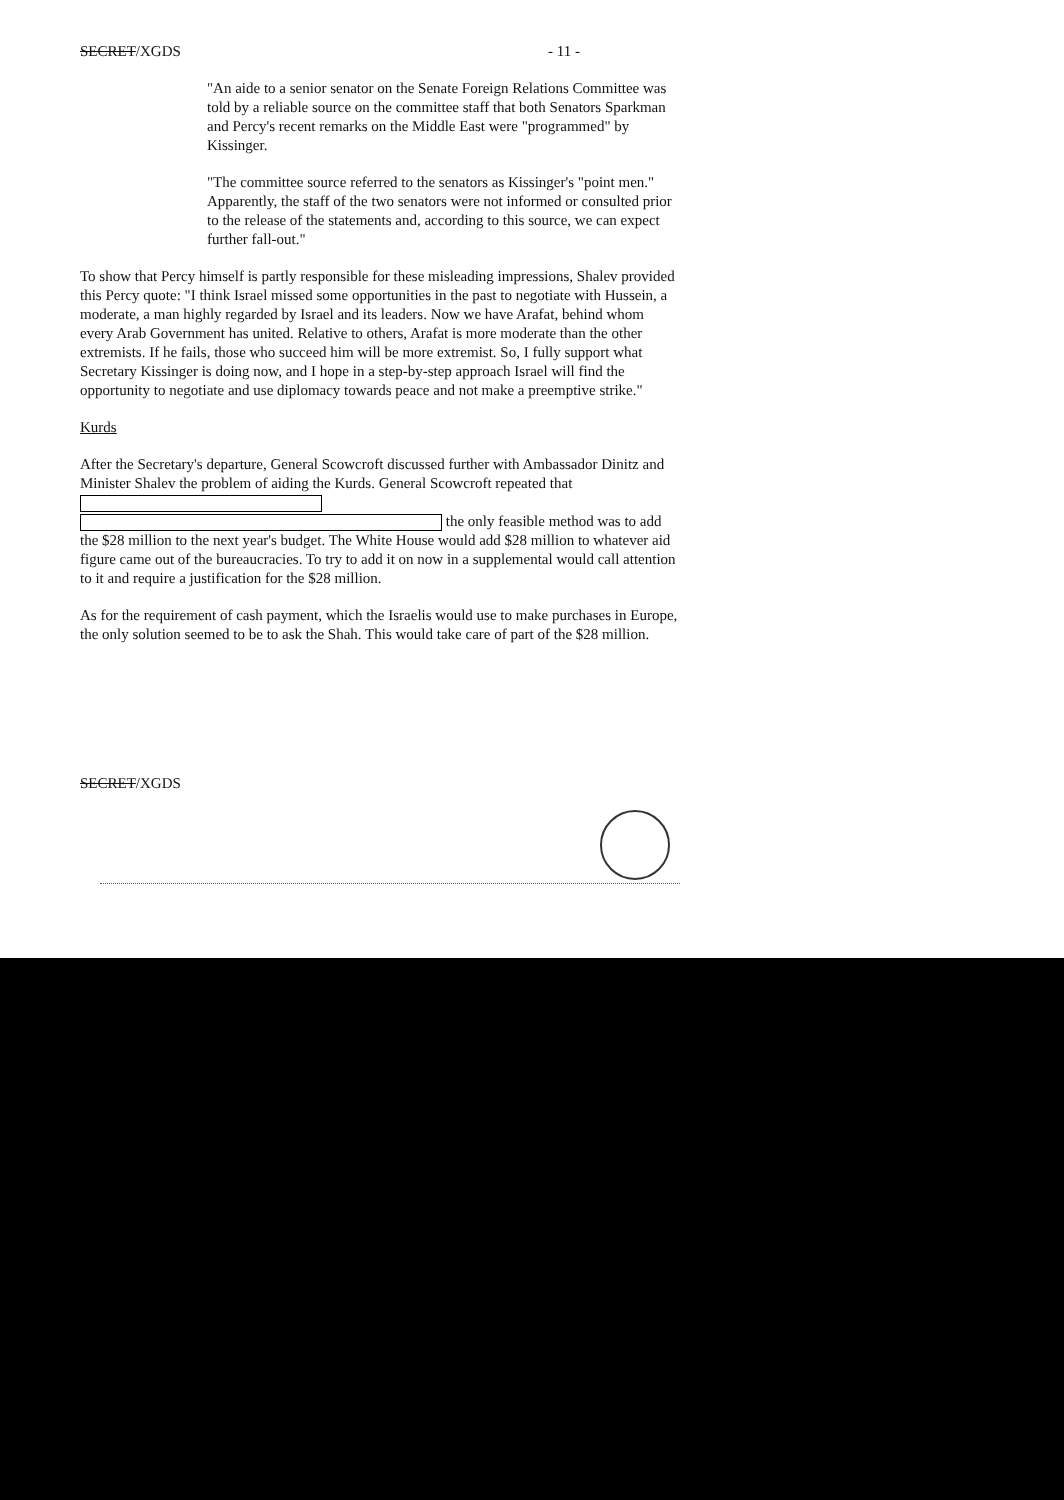SECRET/XGDS - 11 -
"An aide to a senior senator on the Senate Foreign Relations Committee was told by a reliable source on the committee staff that both Senators Sparkman and Percy's recent remarks on the Middle East were "programmed" by Kissinger.
"The committee source referred to the senators as Kissinger's "point men." Apparently, the staff of the two senators were not informed or consulted prior to the release of the statements and, according to this source, we can expect further fall-out."
To show that Percy himself is partly responsible for these misleading impressions, Shalev provided this Percy quote: "I think Israel missed some opportunities in the past to negotiate with Hussein, a moderate, a man highly regarded by Israel and its leaders. Now we have Arafat, behind whom every Arab Government has united. Relative to others, Arafat is more moderate than the other extremists. If he fails, those who succeed him will be more extremist. So, I fully support what Secretary Kissinger is doing now, and I hope in a step-by-step approach Israel will find the opportunity to negotiate and use diplomacy towards peace and not make a preemptive strike."
Kurds
After the Secretary's departure, General Scowcroft discussed further with Ambassador Dinitz and Minister Shalev the problem of aiding the Kurds. General Scowcroft repeated that
the only feasible method was to add the $28 million to the next year's budget. The White House would add $28 million to whatever aid figure came out of the bureaucracies. To try to add it on now in a supplemental would call attention to it and require a justification for the $28 million.
As for the requirement of cash payment, which the Israelis would use to make purchases in Europe, the only solution seemed to be to ask the Shah. This would take care of part of the $28 million.
SECRET/XGDS